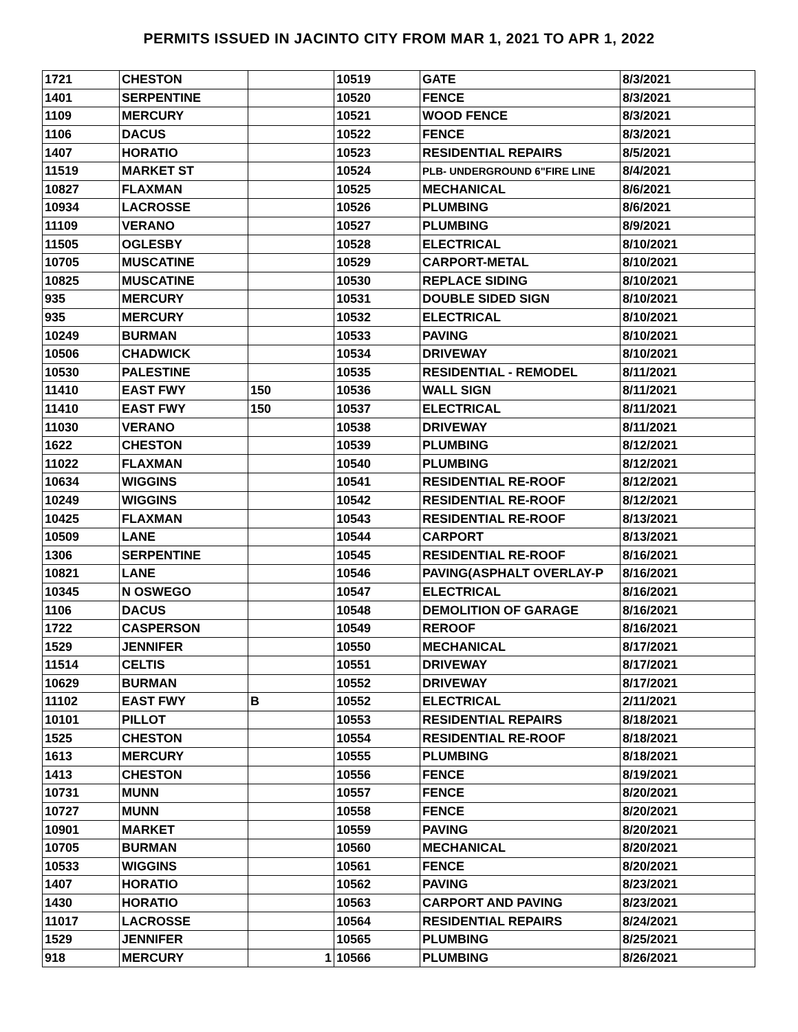PERMITS ISSUED IN JACINTO CITY FROM MAR 1, 2021 TO APR 1, 2022
| 1721 | CHESTON | | 10519 | GATE | 8/3/2021 |
| 1401 | SERPENTINE | | 10520 | FENCE | 8/3/2021 |
| 1109 | MERCURY | | 10521 | WOOD FENCE | 8/3/2021 |
| 1106 | DACUS | | 10522 | FENCE | 8/3/2021 |
| 1407 | HORATIO | | 10523 | RESIDENTIAL REPAIRS | 8/5/2021 |
| 11519 | MARKET ST | | 10524 | PLB- UNDERGROUND 6"FIRE LINE | 8/4/2021 |
| 10827 | FLAXMAN | | 10525 | MECHANICAL | 8/6/2021 |
| 10934 | LACROSSE | | 10526 | PLUMBING | 8/6/2021 |
| 11109 | VERANO | | 10527 | PLUMBING | 8/9/2021 |
| 11505 | OGLESBY | | 10528 | ELECTRICAL | 8/10/2021 |
| 10705 | MUSCATINE | | 10529 | CARPORT-METAL | 8/10/2021 |
| 10825 | MUSCATINE | | 10530 | REPLACE SIDING | 8/10/2021 |
| 935 | MERCURY | | 10531 | DOUBLE SIDED SIGN | 8/10/2021 |
| 935 | MERCURY | | 10532 | ELECTRICAL | 8/10/2021 |
| 10249 | BURMAN | | 10533 | PAVING | 8/10/2021 |
| 10506 | CHADWICK | | 10534 | DRIVEWAY | 8/10/2021 |
| 10530 | PALESTINE | | 10535 | RESIDENTIAL - REMODEL | 8/11/2021 |
| 11410 | EAST FWY | 150 | 10536 | WALL SIGN | 8/11/2021 |
| 11410 | EAST FWY | 150 | 10537 | ELECTRICAL | 8/11/2021 |
| 11030 | VERANO | | 10538 | DRIVEWAY | 8/11/2021 |
| 1622 | CHESTON | | 10539 | PLUMBING | 8/12/2021 |
| 11022 | FLAXMAN | | 10540 | PLUMBING | 8/12/2021 |
| 10634 | WIGGINS | | 10541 | RESIDENTIAL RE-ROOF | 8/12/2021 |
| 10249 | WIGGINS | | 10542 | RESIDENTIAL RE-ROOF | 8/12/2021 |
| 10425 | FLAXMAN | | 10543 | RESIDENTIAL RE-ROOF | 8/13/2021 |
| 10509 | LANE | | 10544 | CARPORT | 8/13/2021 |
| 1306 | SERPENTINE | | 10545 | RESIDENTIAL RE-ROOF | 8/16/2021 |
| 10821 | LANE | | 10546 | PAVING(ASPHALT OVERLAY-P | 8/16/2021 |
| 10345 | N OSWEGO | | 10547 | ELECTRICAL | 8/16/2021 |
| 1106 | DACUS | | 10548 | DEMOLITION OF GARAGE | 8/16/2021 |
| 1722 | CASPERSON | | 10549 | REROOF | 8/16/2021 |
| 1529 | JENNIFER | | 10550 | MECHANICAL | 8/17/2021 |
| 11514 | CELTIS | | 10551 | DRIVEWAY | 8/17/2021 |
| 10629 | BURMAN | | 10552 | DRIVEWAY | 8/17/2021 |
| 11102 | EAST FWY | B | 10552 | ELECTRICAL | 2/11/2021 |
| 10101 | PILLOT | | 10553 | RESIDENTIAL REPAIRS | 8/18/2021 |
| 1525 | CHESTON | | 10554 | RESIDENTIAL RE-ROOF | 8/18/2021 |
| 1613 | MERCURY | | 10555 | PLUMBING | 8/18/2021 |
| 1413 | CHESTON | | 10556 | FENCE | 8/19/2021 |
| 10731 | MUNN | | 10557 | FENCE | 8/20/2021 |
| 10727 | MUNN | | 10558 | FENCE | 8/20/2021 |
| 10901 | MARKET | | 10559 | PAVING | 8/20/2021 |
| 10705 | BURMAN | | 10560 | MECHANICAL | 8/20/2021 |
| 10533 | WIGGINS | | 10561 | FENCE | 8/20/2021 |
| 1407 | HORATIO | | 10562 | PAVING | 8/23/2021 |
| 1430 | HORATIO | | 10563 | CARPORT AND PAVING | 8/23/2021 |
| 11017 | LACROSSE | | 10564 | RESIDENTIAL REPAIRS | 8/24/2021 |
| 1529 | JENNIFER | | 10565 | PLUMBING | 8/25/2021 |
| 918 | MERCURY | 1 | 10566 | PLUMBING | 8/26/2021 |